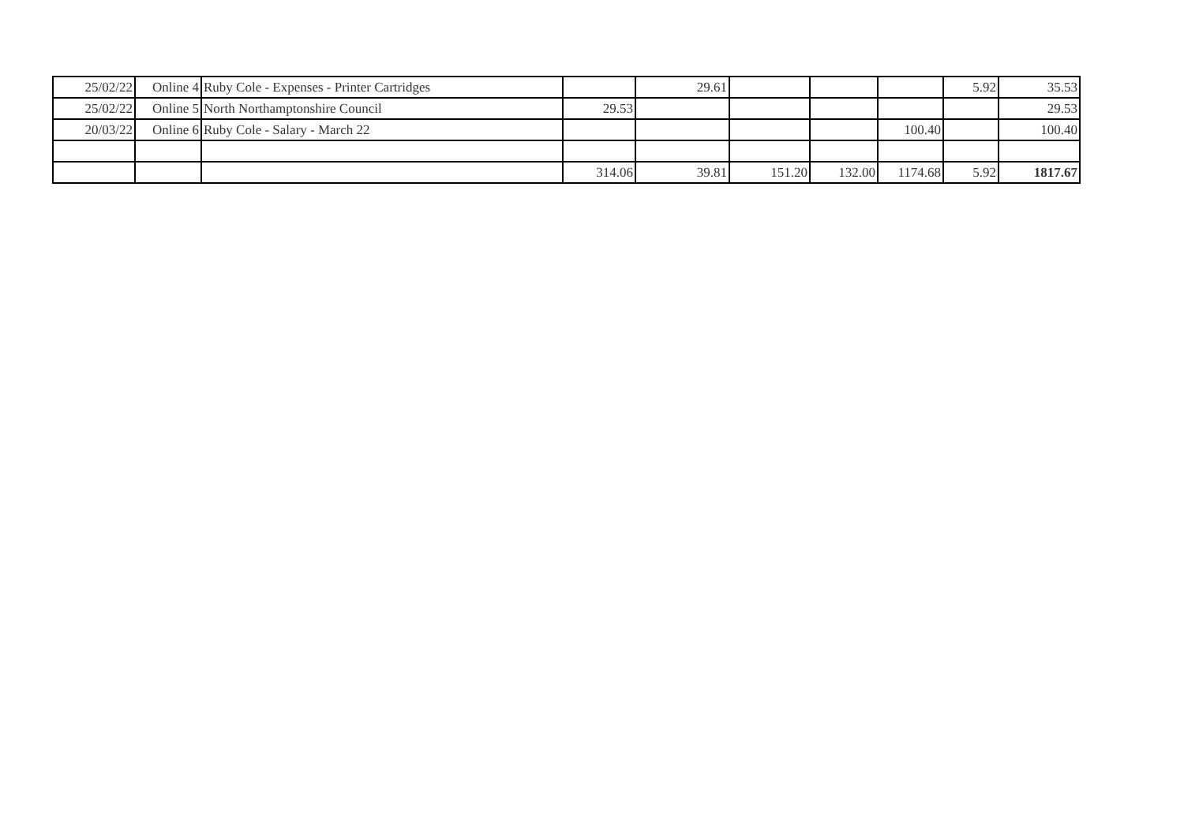| 25/02/22 | Online 4 | Ruby Cole - Expenses - Printer Cartridges | | 29.61 | | | | 5.92 | 35.53 |
| 25/02/22 | Online 5 | North Northamptonshire Council | 29.53 | | | | | | 29.53 |
| 20/03/22 | Online 6 | Ruby Cole - Salary - March 22 | | | | | 100.40 | | 100.40 |
| | | | 314.06 | 39.81 | 151.20 | 132.00 | 1174.68 | 5.92 | 1817.67 |